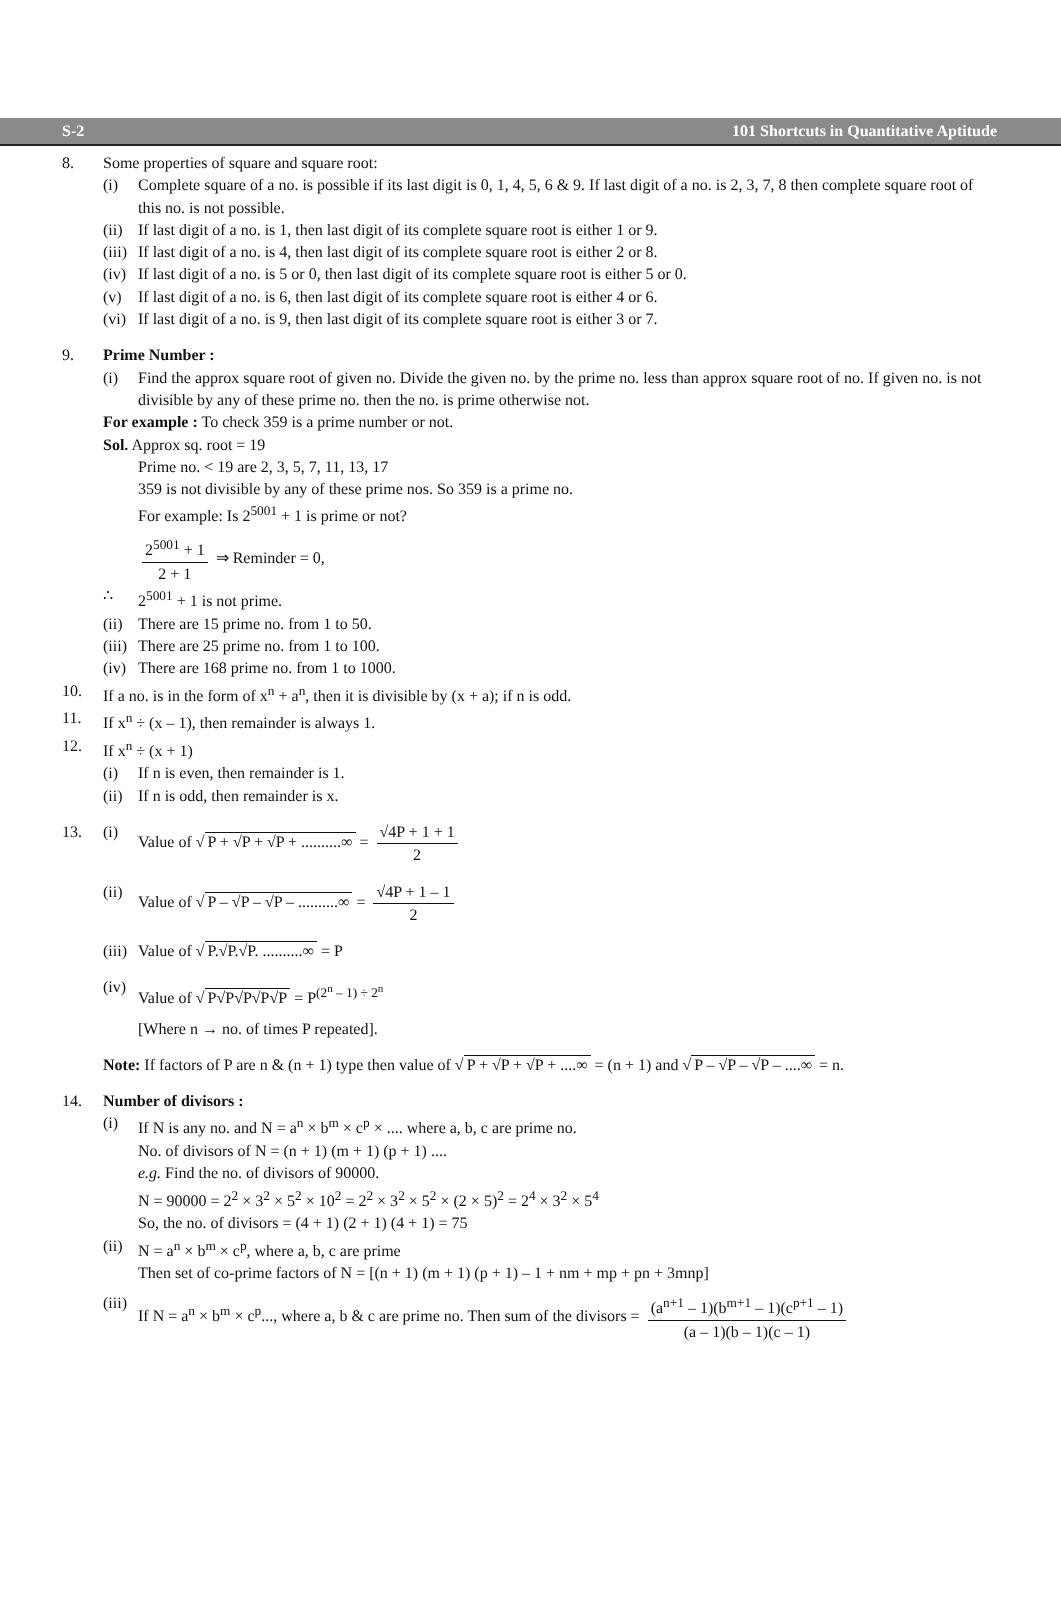S-2 101 Shortcuts in Quantitative Aptitude
8. Some properties of square and square root:
(i) Complete square of a no. is possible if its last digit is 0, 1, 4, 5, 6 & 9. If last digit of a no. is 2, 3, 7, 8 then complete square root of this no. is not possible.
(ii) If last digit of a no. is 1, then last digit of its complete square root is either 1 or 9.
(iii) If last digit of a no. is 4, then last digit of its complete square root is either 2 or 8.
(iv) If last digit of a no. is 5 or 0, then last digit of its complete square root is either 5 or 0.
(v) If last digit of a no. is 6, then last digit of its complete square root is either 4 or 6.
(vi) If last digit of a no. is 9, then last digit of its complete square root is either 3 or 7.
9. Prime Number :
(i) Find the approx square root of given no. Divide the given no. by the prime no. less than approx square root of no. If given no. is not divisible by any of these prime no. then the no. is prime otherwise not.
For example : To check 359 is a prime number or not.
Sol. Approx sq. root = 19
Prime no. < 19 are 2, 3, 5, 7, 11, 13, 17
359 is not divisible by any of these prime nos. So 359 is a prime no.
For example: Is 2<sup>5001</sup> + 1 is prime or not?
2<sup>5001</sup> + 1 2 + 1 ⇒ Reminder = 0,
∴ 2<sup>5001</sup> + 1 is not prime.
(ii) There are 15 prime no. from 1 to 50.
(iii) There are 25 prime no. from 1 to 100.
(iv) There are 168 prime no. from 1 to 1000.
10. If a no. is in the form of x<sup>n</sup> + a<sup>n</sup>, then it is divisible by (x + a); if n is odd.
11. If x<sup>n</sup> ÷ (x – 1), then remainder is always 1.
12. If x<sup>n</sup> ÷ (x + 1)
(i) If n is even, then remainder is 1.
(ii) If n is odd, then remainder is x.
13. (i) Value of √ P + √P + √P + ..........∞ = √4P + 1 + 1 2
(ii) Value of √ P – √P – √P – ..........∞ = √4P + 1 – 1 2
(iii) Value of √ P.√P.√P. ..........∞ = P
(iv) Value of √ P√P√P√P√P = P<sup>(2<sup>n</sup> – 1) ÷ 2<sup>n</sup></sup>
[Where n → no. of times P repeated].
Note: If factors of P are n & (n + 1) type then value of √ P + √P + √P + ....∞ = (n + 1) and √ P – √P – √P – ....∞ = n.
14. Number of divisors :
(i) If N is any no. and N = a<sup>n</sup> × b<sup>m</sup> × c<sup>p</sup> × .... where a, b, c are prime no.
No. of divisors of N = (n + 1) (m + 1) (p + 1) ....
e.g. Find the no. of divisors of 90000.
N = 90000 = 2<sup>2</sup> × 3<sup>2</sup> × 5<sup>2</sup> × 10<sup>2</sup> = 2<sup>2</sup> × 3<sup>2</sup> × 5<sup>2</sup> × (2 × 5)<sup>2</sup> = 2<sup>4</sup> × 3<sup>2</sup> × 5<sup>4</sup>
So, the no. of divisors = (4 + 1) (2 + 1) (4 + 1) = 75
(ii) N = a<sup>n</sup> × b<sup>m</sup> × c<sup>p</sup>, where a, b, c are prime
Then set of co-prime factors of N = [(n + 1) (m + 1) (p + 1) – 1 + nm + mp + pn + 3mnp]
(iii) If N = a<sup>n</sup> × b<sup>m</sup> × c<sup>p</sup>..., where a, b & c are prime no. Then sum of the divisors = (a<sup>n+1</sup> – 1)(b<sup>m+1</sup> – 1)(c<sup>p+1</sup> – 1) (a – 1)(b – 1)(c – 1)